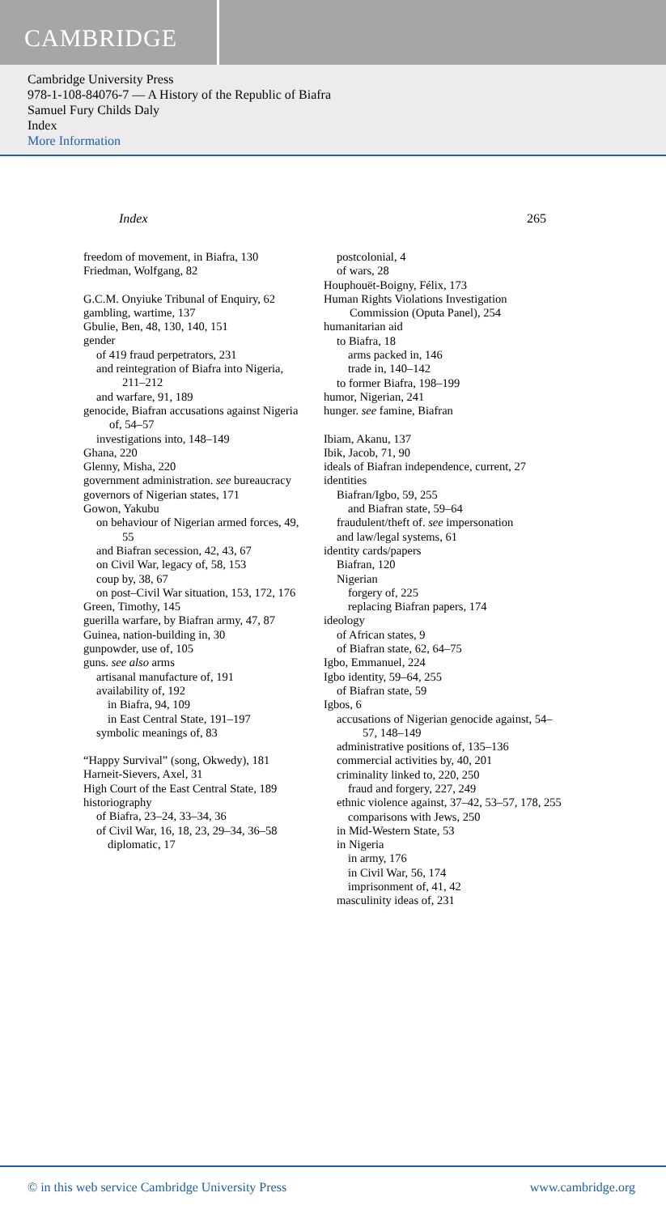CAMBRIDGE
Cambridge University Press
978-1-108-84076-7 — A History of the Republic of Biafra
Samuel Fury Childs Daly
Index
More Information
Index 265
freedom of movement, in Biafra, 130
Friedman, Wolfgang, 82
G.C.M. Onyiuke Tribunal of Enquiry, 62
gambling, wartime, 137
Gbulie, Ben, 48, 130, 140, 151
gender
of 419 fraud perpetrators, 231
and reintegration of Biafra into Nigeria, 211–212
and warfare, 91, 189
genocide, Biafran accusations against Nigeria of, 54–57
investigations into, 148–149
Ghana, 220
Glenny, Misha, 220
government administration. see bureaucracy
governors of Nigerian states, 171
Gowon, Yakubu
on behaviour of Nigerian armed forces, 49, 55
and Biafran secession, 42, 43, 67
on Civil War, legacy of, 58, 153
coup by, 38, 67
on post–Civil War situation, 153, 172, 176
Green, Timothy, 145
guerilla warfare, by Biafran army, 47, 87
Guinea, nation-building in, 30
gunpowder, use of, 105
guns. see also arms
artisanal manufacture of, 191
availability of, 192
in Biafra, 94, 109
in East Central State, 191–197
symbolic meanings of, 83
“Happy Survival” (song, Okwedy), 181
Harneit-Sievers, Axel, 31
High Court of the East Central State, 189
historiography
of Biafra, 23–24, 33–34, 36
of Civil War, 16, 18, 23, 29–34, 36–58
diplomatic, 17
postcolonial, 4
of wars, 28
Houphouët-Boigny, Félix, 173
Human Rights Violations Investigation Commission (Oputa Panel), 254
humanitarian aid
to Biafra, 18
arms packed in, 146
trade in, 140–142
to former Biafra, 198–199
humor, Nigerian, 241
hunger. see famine, Biafran
Ibiam, Akanu, 137
Ibik, Jacob, 71, 90
ideals of Biafran independence, current, 27
identities
Biafran/Igbo, 59, 255
and Biafran state, 59–64
fraudulent/theft of. see impersonation
and law/legal systems, 61
identity cards/papers
Biafran, 120
Nigerian
forgery of, 225
replacing Biafran papers, 174
ideology
of African states, 9
of Biafran state, 62, 64–75
Igbo, Emmanuel, 224
Igbo identity, 59–64, 255
of Biafran state, 59
Igbos, 6
accusations of Nigerian genocide against, 54–57, 148–149
administrative positions of, 135–136
commercial activities by, 40, 201
criminality linked to, 220, 250
fraud and forgery, 227, 249
ethnic violence against, 37–42, 53–57, 178, 255
comparisons with Jews, 250
in Mid-Western State, 53
in Nigeria
in army, 176
in Civil War, 56, 174
imprisonment of, 41, 42
masculinity ideas of, 231
© in this web service Cambridge University Press www.cambridge.org